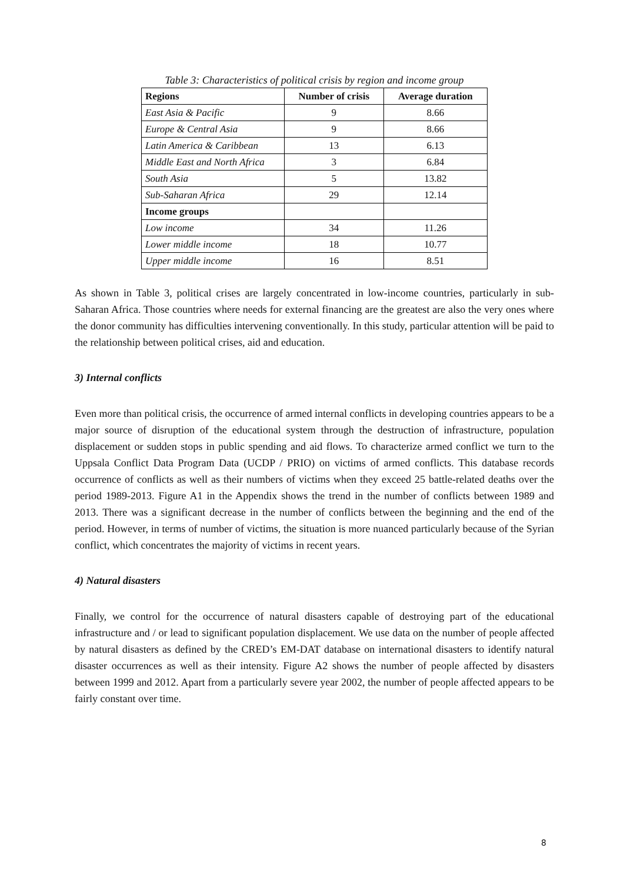Table 3: Characteristics of political crisis by region and income group
| Regions | Number of crisis | Average duration |
| --- | --- | --- |
| East Asia & Pacific | 9 | 8.66 |
| Europe & Central Asia | 9 | 8.66 |
| Latin America & Caribbean | 13 | 6.13 |
| Middle East and North Africa | 3 | 6.84 |
| South Asia | 5 | 13.82 |
| Sub-Saharan Africa | 29 | 12.14 |
| Income groups | | |
| Low income | 34 | 11.26 |
| Lower middle income | 18 | 10.77 |
| Upper middle income | 16 | 8.51 |
As shown in Table 3, political crises are largely concentrated in low-income countries, particularly in sub-Saharan Africa. Those countries where needs for external financing are the greatest are also the very ones where the donor community has difficulties intervening conventionally. In this study, particular attention will be paid to the relationship between political crises, aid and education.
3) Internal conflicts
Even more than political crisis, the occurrence of armed internal conflicts in developing countries appears to be a major source of disruption of the educational system through the destruction of infrastructure, population displacement or sudden stops in public spending and aid flows. To characterize armed conflict we turn to the Uppsala Conflict Data Program Data (UCDP / PRIO) on victims of armed conflicts. This database records occurrence of conflicts as well as their numbers of victims when they exceed 25 battle-related deaths over the period 1989-2013. Figure A1 in the Appendix shows the trend in the number of conflicts between 1989 and 2013. There was a significant decrease in the number of conflicts between the beginning and the end of the period. However, in terms of number of victims, the situation is more nuanced particularly because of the Syrian conflict, which concentrates the majority of victims in recent years.
4) Natural disasters
Finally, we control for the occurrence of natural disasters capable of destroying part of the educational infrastructure and / or lead to significant population displacement. We use data on the number of people affected by natural disasters as defined by the CRED’s EM-DAT database on international disasters to identify natural disaster occurrences as well as their intensity. Figure A2 shows the number of people affected by disasters between 1999 and 2012. Apart from a particularly severe year 2002, the number of people affected appears to be fairly constant over time.
8